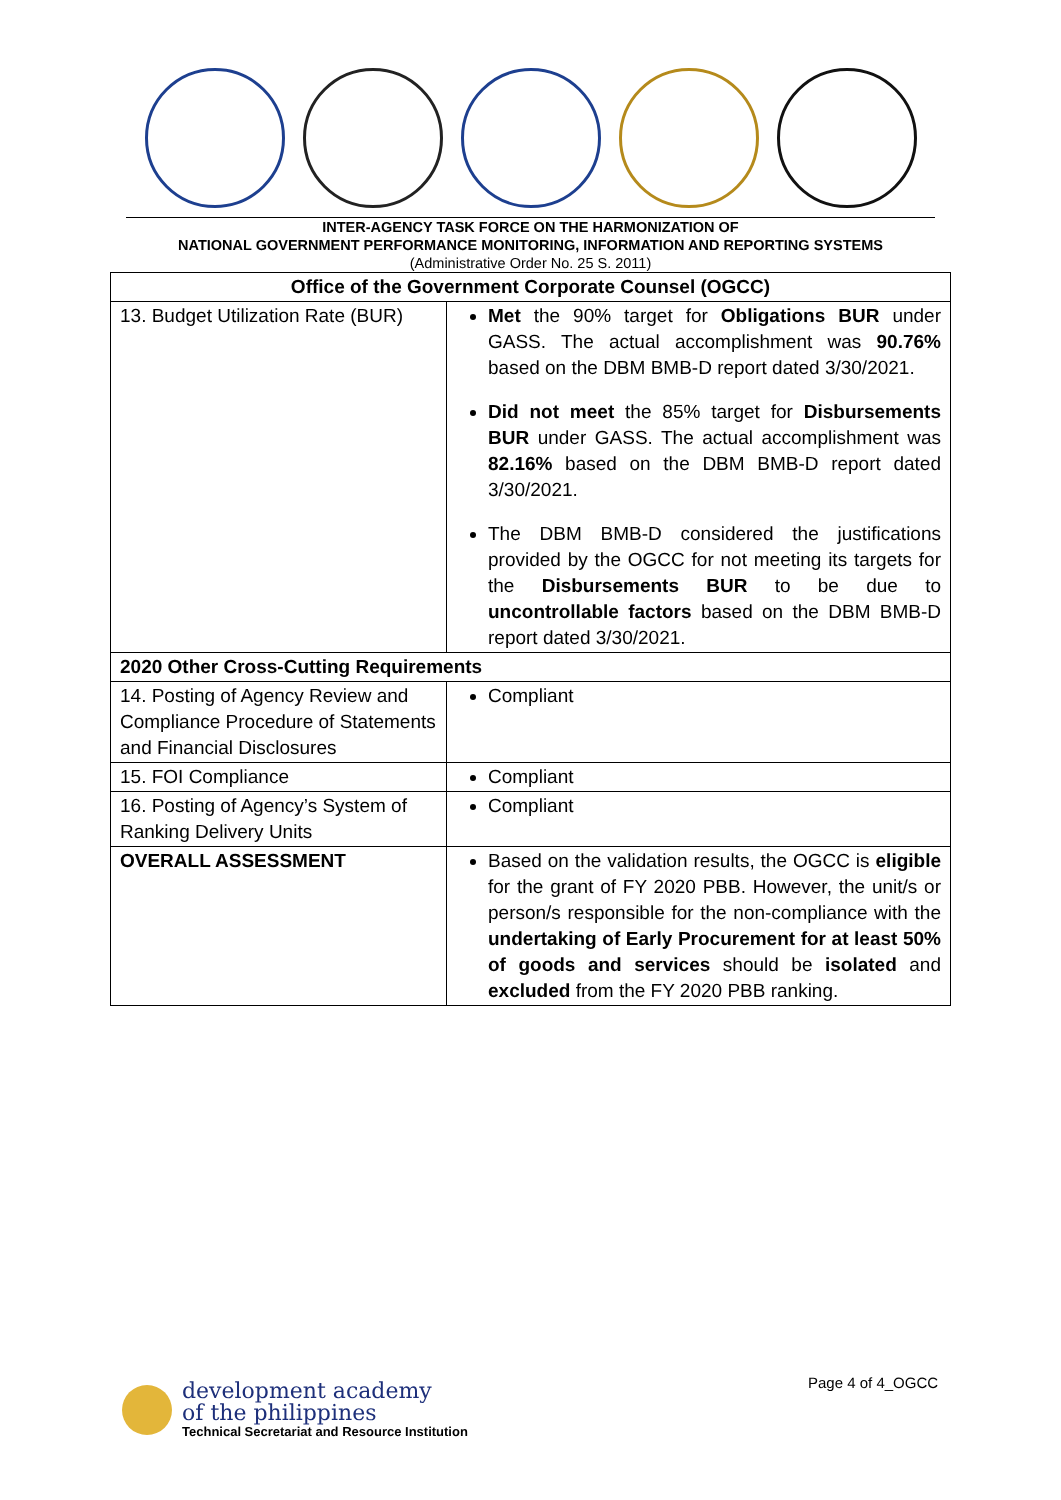INTER-AGENCY TASK FORCE ON THE HARMONIZATION OF
NATIONAL GOVERNMENT PERFORMANCE MONITORING, INFORMATION AND REPORTING SYSTEMS
(Administrative Order No. 25 S. 2011)
| Office of the Government Corporate Counsel (OGCC) | |
| --- | --- |
| 13. Budget Utilization Rate (BUR) | Met the 90% target for Obligations BUR under GASS. The actual accomplishment was 90.76% based on the DBM BMB-D report dated 3/30/2021. Did not meet the 85% target for Disbursements BUR under GASS. The actual accomplishment was 82.16% based on the DBM BMB-D report dated 3/30/2021. The DBM BMB-D considered the justifications provided by the OGCC for not meeting its targets for the Disbursements BUR to be due to uncontrollable factors based on the DBM BMB-D report dated 3/30/2021. |
| 2020 Other Cross-Cutting Requirements | |
| 14. Posting of Agency Review and Compliance Procedure of Statements and Financial Disclosures | Compliant |
| 15. FOI Compliance | Compliant |
| 16. Posting of Agency’s System of Ranking Delivery Units | Compliant |
| OVERALL ASSESSMENT | Based on the validation results, the OGCC is eligible for the grant of FY 2020 PBB. However, the unit/s or person/s responsible for the non-compliance with the undertaking of Early Procurement for at least 50% of goods and services should be isolated and excluded from the FY 2020 PBB ranking. |
development academy
of the philippines
Technical Secretariat and Resource Institution
Page 4 of 4_OGCC